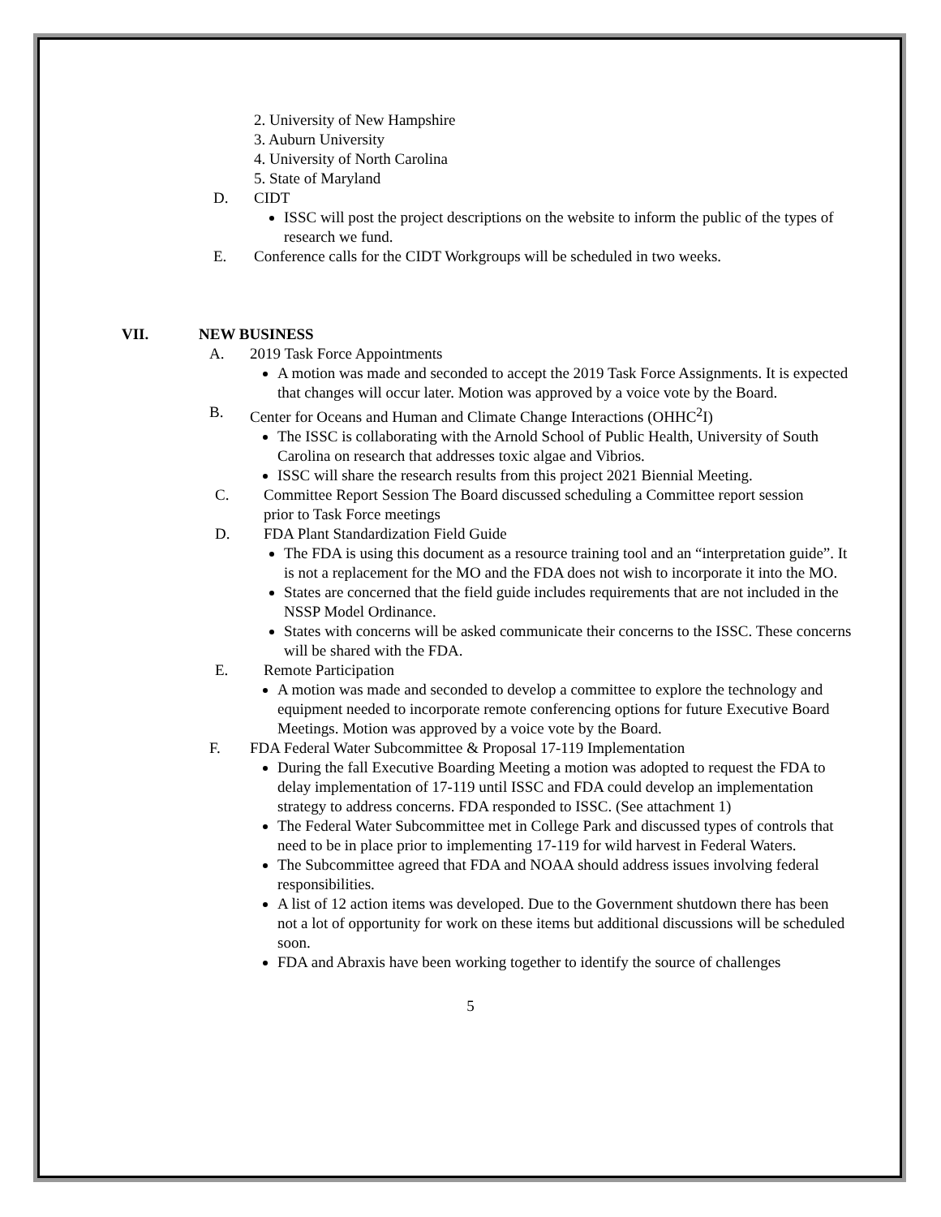2. University of New Hampshire
3. Auburn University
4. University of North Carolina
5. State of Maryland
D. CIDT
ISSC will post the project descriptions on the website to inform the public of the types of research we fund.
E. Conference calls for the CIDT Workgroups will be scheduled in two weeks.
VII. NEW BUSINESS
A. 2019 Task Force Appointments
A motion was made and seconded to accept the 2019 Task Force Assignments. It is expected that changes will occur later. Motion was approved by a voice vote by the Board.
B. Center for Oceans and Human and Climate Change Interactions (OHHC<sup>2</sup>I)
The ISSC is collaborating with the Arnold School of Public Health, University of South Carolina on research that addresses toxic algae and Vibrios.
ISSC will share the research results from this project 2021 Biennial Meeting.
C. Committee Report Session The Board discussed scheduling a Committee report session prior to Task Force meetings
D. FDA Plant Standardization Field Guide
The FDA is using this document as a resource training tool and an “interpretation guide”. It is not a replacement for the MO and the FDA does not wish to incorporate it into the MO.
States are concerned that the field guide includes requirements that are not included in the NSSP Model Ordinance.
States with concerns will be asked communicate their concerns to the ISSC. These concerns will be shared with the FDA.
E. Remote Participation
A motion was made and seconded to develop a committee to explore the technology and equipment needed to incorporate remote conferencing options for future Executive Board Meetings. Motion was approved by a voice vote by the Board.
F. FDA Federal Water Subcommittee & Proposal 17-119 Implementation
During the fall Executive Boarding Meeting a motion was adopted to request the FDA to delay implementation of 17-119 until ISSC and FDA could develop an implementation strategy to address concerns. FDA responded to ISSC. (See attachment 1)
The Federal Water Subcommittee met in College Park and discussed types of controls that need to be in place prior to implementing 17-119 for wild harvest in Federal Waters.
The Subcommittee agreed that FDA and NOAA should address issues involving federal responsibilities.
A list of 12 action items was developed. Due to the Government shutdown there has been not a lot of opportunity for work on these items but additional discussions will be scheduled soon.
FDA and Abraxis have been working together to identify the source of challenges
5